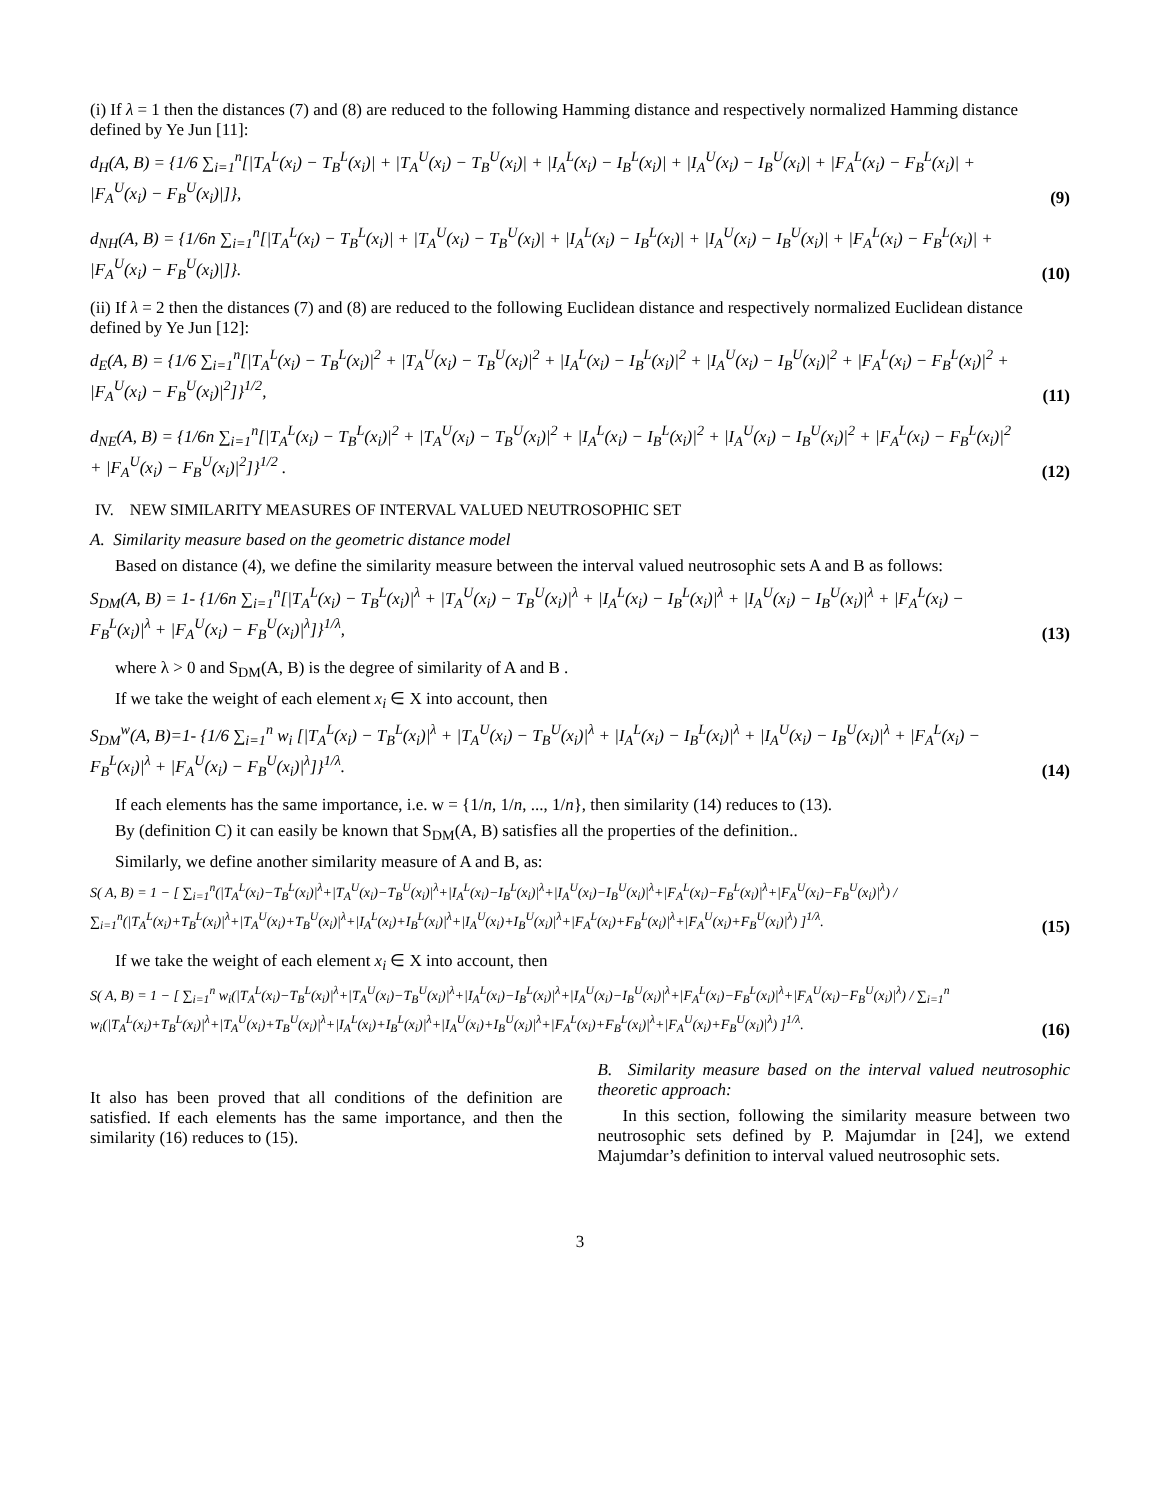(i) If λ = 1 then the distances (7) and (8) are reduced to the following Hamming distance and respectively normalized Hamming distance defined by Ye Jun [11]:
d<sub>H</sub>(A, B) = {1/6 ∑<sub>i=1</sub><sup>n</sup>[|T<sub>A</sub><sup>L</sup>(x<sub>i</sub>) − T<sub>B</sub><sup>L</sup>(x<sub>i</sub>)| + |T<sub>A</sub><sup>U</sup>(x<sub>i</sub>) − T<sub>B</sub><sup>U</sup>(x<sub>i</sub>)| + |I<sub>A</sub><sup>L</sup>(x<sub>i</sub>) − I<sub>B</sub><sup>L</sup>(x<sub>i</sub>)| + |I<sub>A</sub><sup>U</sup>(x<sub>i</sub>) − I<sub>B</sub><sup>U</sup>(x<sub>i</sub>)| + |F<sub>A</sub><sup>L</sup>(x<sub>i</sub>) − F<sub>B</sub><sup>L</sup>(x<sub>i</sub>)| + |F<sub>A</sub><sup>U</sup>(x<sub>i</sub>) − F<sub>B</sub><sup>U</sup>(x<sub>i</sub>)|]},
(9)
d<sub>NH</sub>(A, B) = {1/6n ∑<sub>i=1</sub><sup>n</sup>[|T<sub>A</sub><sup>L</sup>(x<sub>i</sub>) − T<sub>B</sub><sup>L</sup>(x<sub>i</sub>)| + |T<sub>A</sub><sup>U</sup>(x<sub>i</sub>) − T<sub>B</sub><sup>U</sup>(x<sub>i</sub>)| + |I<sub>A</sub><sup>L</sup>(x<sub>i</sub>) − I<sub>B</sub><sup>L</sup>(x<sub>i</sub>)| + |I<sub>A</sub><sup>U</sup>(x<sub>i</sub>) − I<sub>B</sub><sup>U</sup>(x<sub>i</sub>)| + |F<sub>A</sub><sup>L</sup>(x<sub>i</sub>) − F<sub>B</sub><sup>L</sup>(x<sub>i</sub>)| + |F<sub>A</sub><sup>U</sup>(x<sub>i</sub>) − F<sub>B</sub><sup>U</sup>(x<sub>i</sub>)|]}.
(10)
(ii) If λ = 2 then the distances (7) and (8) are reduced to the following Euclidean distance and respectively normalized Euclidean distance defined by Ye Jun [12]:
d<sub>E</sub>(A, B) = {1/6 ∑<sub>i=1</sub><sup>n</sup>[|T<sub>A</sub><sup>L</sup>(x<sub>i</sub>) − T<sub>B</sub><sup>L</sup>(x<sub>i</sub>)|<sup>2</sup> + |T<sub>A</sub><sup>U</sup>(x<sub>i</sub>) − T<sub>B</sub><sup>U</sup>(x<sub>i</sub>)|<sup>2</sup> + |I<sub>A</sub><sup>L</sup>(x<sub>i</sub>) − I<sub>B</sub><sup>L</sup>(x<sub>i</sub>)|<sup>2</sup> + |I<sub>A</sub><sup>U</sup>(x<sub>i</sub>) − I<sub>B</sub><sup>U</sup>(x<sub>i</sub>)|<sup>2</sup> + |F<sub>A</sub><sup>L</sup>(x<sub>i</sub>) − F<sub>B</sub><sup>L</sup>(x<sub>i</sub>)|<sup>2</sup> + |F<sub>A</sub><sup>U</sup>(x<sub>i</sub>) − F<sub>B</sub><sup>U</sup>(x<sub>i</sub>)|<sup>2</sup>]}<sup>1/2</sup>,
(11)
d<sub>NE</sub>(A, B) = {1/6n ∑<sub>i=1</sub><sup>n</sup>[|T<sub>A</sub><sup>L</sup>(x<sub>i</sub>) − T<sub>B</sub><sup>L</sup>(x<sub>i</sub>)|<sup>2</sup> + |T<sub>A</sub><sup>U</sup>(x<sub>i</sub>) − T<sub>B</sub><sup>U</sup>(x<sub>i</sub>)|<sup>2</sup> + |I<sub>A</sub><sup>L</sup>(x<sub>i</sub>) − I<sub>B</sub><sup>L</sup>(x<sub>i</sub>)|<sup>2</sup> + |I<sub>A</sub><sup>U</sup>(x<sub>i</sub>) − I<sub>B</sub><sup>U</sup>(x<sub>i</sub>)|<sup>2</sup> + |F<sub>A</sub><sup>L</sup>(x<sub>i</sub>) − F<sub>B</sub><sup>L</sup>(x<sub>i</sub>)|<sup>2</sup> + |F<sub>A</sub><sup>U</sup>(x<sub>i</sub>) − F<sub>B</sub><sup>U</sup>(x<sub>i</sub>)|<sup>2</sup>]}<sup>1/2</sup> .
(12)
IV. NEW SIMILARITY MEASURES OF INTERVAL VALUED NEUTROSOPHIC SET
A. Similarity measure based on the geometric distance model
Based on distance (4), we define the similarity measure between the interval valued neutrosophic sets A and B as follows:
S<sub>DM</sub>(A, B) = 1- {1/6n ∑<sub>i=1</sub><sup>n</sup>[|T<sub>A</sub><sup>L</sup>(x<sub>i</sub>) − T<sub>B</sub><sup>L</sup>(x<sub>i</sub>)|<sup>λ</sup> + |T<sub>A</sub><sup>U</sup>(x<sub>i</sub>) − T<sub>B</sub><sup>U</sup>(x<sub>i</sub>)|<sup>λ</sup> + |I<sub>A</sub><sup>L</sup>(x<sub>i</sub>) − I<sub>B</sub><sup>L</sup>(x<sub>i</sub>)|<sup>λ</sup> + |I<sub>A</sub><sup>U</sup>(x<sub>i</sub>) − I<sub>B</sub><sup>U</sup>(x<sub>i</sub>)|<sup>λ</sup> + |F<sub>A</sub><sup>L</sup>(x<sub>i</sub>) − F<sub>B</sub><sup>L</sup>(x<sub>i</sub>)|<sup>λ</sup> + |F<sub>A</sub><sup>U</sup>(x<sub>i</sub>) − F<sub>B</sub><sup>U</sup>(x<sub>i</sub>)|<sup>λ</sup>]}<sup>1/λ</sup>,
(13)
where λ > 0 and S<sub>DM</sub>(A, B) is the degree of similarity of A and B .
If we take the weight of each element x<sub>i</sub> ∈ X into account, then
S<sub>DM</sub><sup>w</sup>(A, B)=1- {1/6 ∑<sub>i=1</sub><sup>n</sup> w<sub>i</sub> [|T<sub>A</sub><sup>L</sup>(x<sub>i</sub>) − T<sub>B</sub><sup>L</sup>(x<sub>i</sub>)|<sup>λ</sup> + |T<sub>A</sub><sup>U</sup>(x<sub>i</sub>) − T<sub>B</sub><sup>U</sup>(x<sub>i</sub>)|<sup>λ</sup> + |I<sub>A</sub><sup>L</sup>(x<sub>i</sub>) − I<sub>B</sub><sup>L</sup>(x<sub>i</sub>)|<sup>λ</sup> + |I<sub>A</sub><sup>U</sup>(x<sub>i</sub>) − I<sub>B</sub><sup>U</sup>(x<sub>i</sub>)|<sup>λ</sup> + |F<sub>A</sub><sup>L</sup>(x<sub>i</sub>) − F<sub>B</sub><sup>L</sup>(x<sub>i</sub>)|<sup>λ</sup> + |F<sub>A</sub><sup>U</sup>(x<sub>i</sub>) − F<sub>B</sub><sup>U</sup>(x<sub>i</sub>)|<sup>λ</sup>]}<sup>1/λ</sup>.
(14)
If each elements has the same importance, i.e. w = {1/n, 1/n, ..., 1/n}, then similarity (14) reduces to (13).
By (definition C) it can easily be known that S<sub>DM</sub>(A, B) satisfies all the properties of the definition..
Similarly, we define another similarity measure of A and B, as:
S( A, B) = 1 − [ ∑<sub>i=1</sub><sup>n</sup>(|T<sub>A</sub><sup>L</sup>(x<sub>i</sub>)−T<sub>B</sub><sup>L</sup>(x<sub>i</sub>)|<sup>λ</sup>+|T<sub>A</sub><sup>U</sup>(x<sub>i</sub>)−T<sub>B</sub><sup>U</sup>(x<sub>i</sub>)|<sup>λ</sup>+|I<sub>A</sub><sup>L</sup>(x<sub>i</sub>)−I<sub>B</sub><sup>L</sup>(x<sub>i</sub>)|<sup>λ</sup>+|I<sub>A</sub><sup>U</sup>(x<sub>i</sub>)−I<sub>B</sub><sup>U</sup>(x<sub>i</sub>)|<sup>λ</sup>+|F<sub>A</sub><sup>L</sup>(x<sub>i</sub>)−F<sub>B</sub><sup>L</sup>(x<sub>i</sub>)|<sup>λ</sup>+|F<sub>A</sub><sup>U</sup>(x<sub>i</sub>)−F<sub>B</sub><sup>U</sup>(x<sub>i</sub>)|<sup>λ</sup>) / ∑<sub>i=1</sub><sup>n</sup>(|T<sub>A</sub><sup>L</sup>(x<sub>i</sub>)+T<sub>B</sub><sup>L</sup>(x<sub>i</sub>)|<sup>λ</sup>+|T<sub>A</sub><sup>U</sup>(x<sub>i</sub>)+T<sub>B</sub><sup>U</sup>(x<sub>i</sub>)|<sup>λ</sup>+|I<sub>A</sub><sup>L</sup>(x<sub>i</sub>)+I<sub>B</sub><sup>L</sup>(x<sub>i</sub>)|<sup>λ</sup>+|I<sub>A</sub><sup>U</sup>(x<sub>i</sub>)+I<sub>B</sub><sup>U</sup>(x<sub>i</sub>)|<sup>λ</sup>+|F<sub>A</sub><sup>L</sup>(x<sub>i</sub>)+F<sub>B</sub><sup>L</sup>(x<sub>i</sub>)|<sup>λ</sup>+|F<sub>A</sub><sup>U</sup>(x<sub>i</sub>)+F<sub>B</sub><sup>U</sup>(x<sub>i</sub>)|<sup>λ</sup>) ]<sup>1/λ</sup>.
(15)
If we take the weight of each element x<sub>i</sub> ∈ X into account, then
S( A, B) = 1 − [ ∑<sub>i=1</sub><sup>n</sup> w<sub>i</sub>(|T<sub>A</sub><sup>L</sup>(x<sub>i</sub>)−T<sub>B</sub><sup>L</sup>(x<sub>i</sub>)|<sup>λ</sup>+|T<sub>A</sub><sup>U</sup>(x<sub>i</sub>)−T<sub>B</sub><sup>U</sup>(x<sub>i</sub>)|<sup>λ</sup>+|I<sub>A</sub><sup>L</sup>(x<sub>i</sub>)−I<sub>B</sub><sup>L</sup>(x<sub>i</sub>)|<sup>λ</sup>+|I<sub>A</sub><sup>U</sup>(x<sub>i</sub>)−I<sub>B</sub><sup>U</sup>(x<sub>i</sub>)|<sup>λ</sup>+|F<sub>A</sub><sup>L</sup>(x<sub>i</sub>)−F<sub>B</sub><sup>L</sup>(x<sub>i</sub>)|<sup>λ</sup>+|F<sub>A</sub><sup>U</sup>(x<sub>i</sub>)−F<sub>B</sub><sup>U</sup>(x<sub>i</sub>)|<sup>λ</sup>) / ∑<sub>i=1</sub><sup>n</sup> w<sub>i</sub>(|T<sub>A</sub><sup>L</sup>(x<sub>i</sub>)+T<sub>B</sub><sup>L</sup>(x<sub>i</sub>)|<sup>λ</sup>+|T<sub>A</sub><sup>U</sup>(x<sub>i</sub>)+T<sub>B</sub><sup>U</sup>(x<sub>i</sub>)|<sup>λ</sup>+|I<sub>A</sub><sup>L</sup>(x<sub>i</sub>)+I<sub>B</sub><sup>L</sup>(x<sub>i</sub>)|<sup>λ</sup>+|I<sub>A</sub><sup>U</sup>(x<sub>i</sub>)+I<sub>B</sub><sup>U</sup>(x<sub>i</sub>)|<sup>λ</sup>+|F<sub>A</sub><sup>L</sup>(x<sub>i</sub>)+F<sub>B</sub><sup>L</sup>(x<sub>i</sub>)|<sup>λ</sup>+|F<sub>A</sub><sup>U</sup>(x<sub>i</sub>)+F<sub>B</sub><sup>U</sup>(x<sub>i</sub>)|<sup>λ</sup>) ]<sup>1/λ</sup>.
(16)
It also has been proved that all conditions of the definition are satisfied. If each elements has the same importance, and then the similarity (16) reduces to (15).
B. Similarity measure based on the interval valued neutrosophic theoretic approach:
In this section, following the similarity measure between two neutrosophic sets defined by P. Majumdar in [24], we extend Majumdar’s definition to interval valued neutrosophic sets.
3